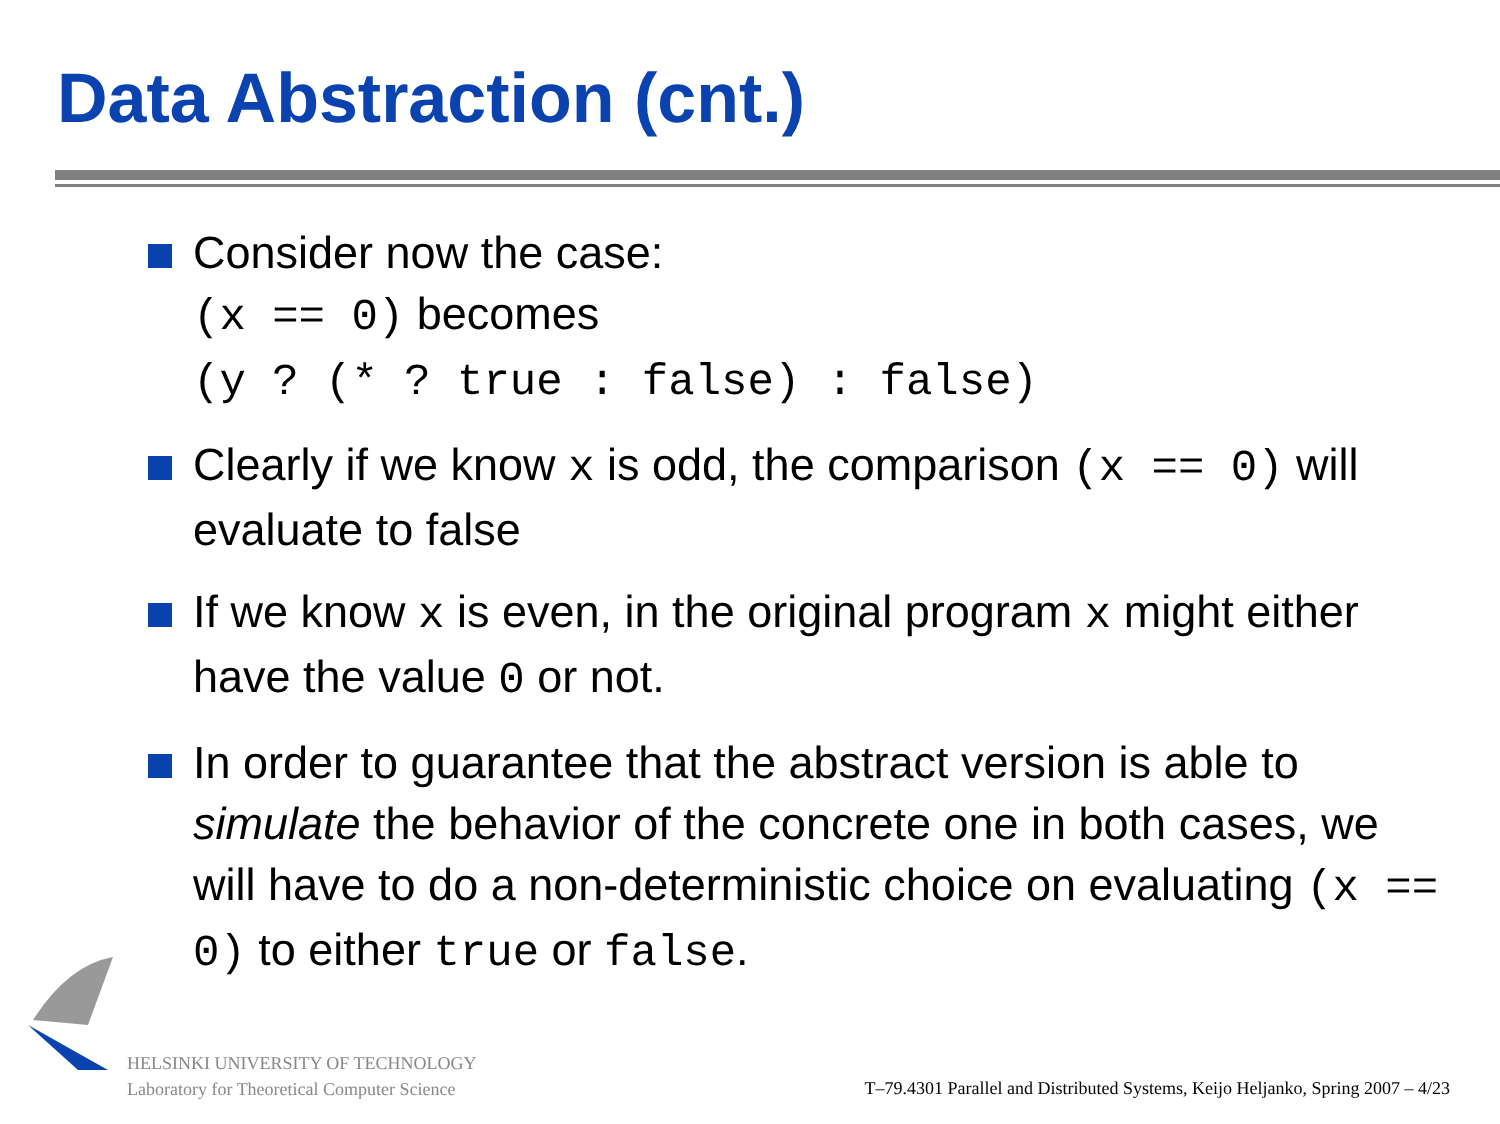Data Abstraction (cnt.)
Consider now the case:
(x == 0) becomes
(y ? (* ? true : false) : false)
Clearly if we know x is odd, the comparison (x == 0) will evaluate to false
If we know x is even, in the original program x might either have the value 0 or not.
In order to guarantee that the abstract version is able to simulate the behavior of the concrete one in both cases, we will have to do a non-deterministic choice on evaluating (x == 0) to either true or false.
HELSINKI UNIVERSITY OF TECHNOLOGY
Laboratory for Theoretical Computer Science
T–79.4301 Parallel and Distributed Systems, Keijo Heljanko, Spring 2007 – 4/23